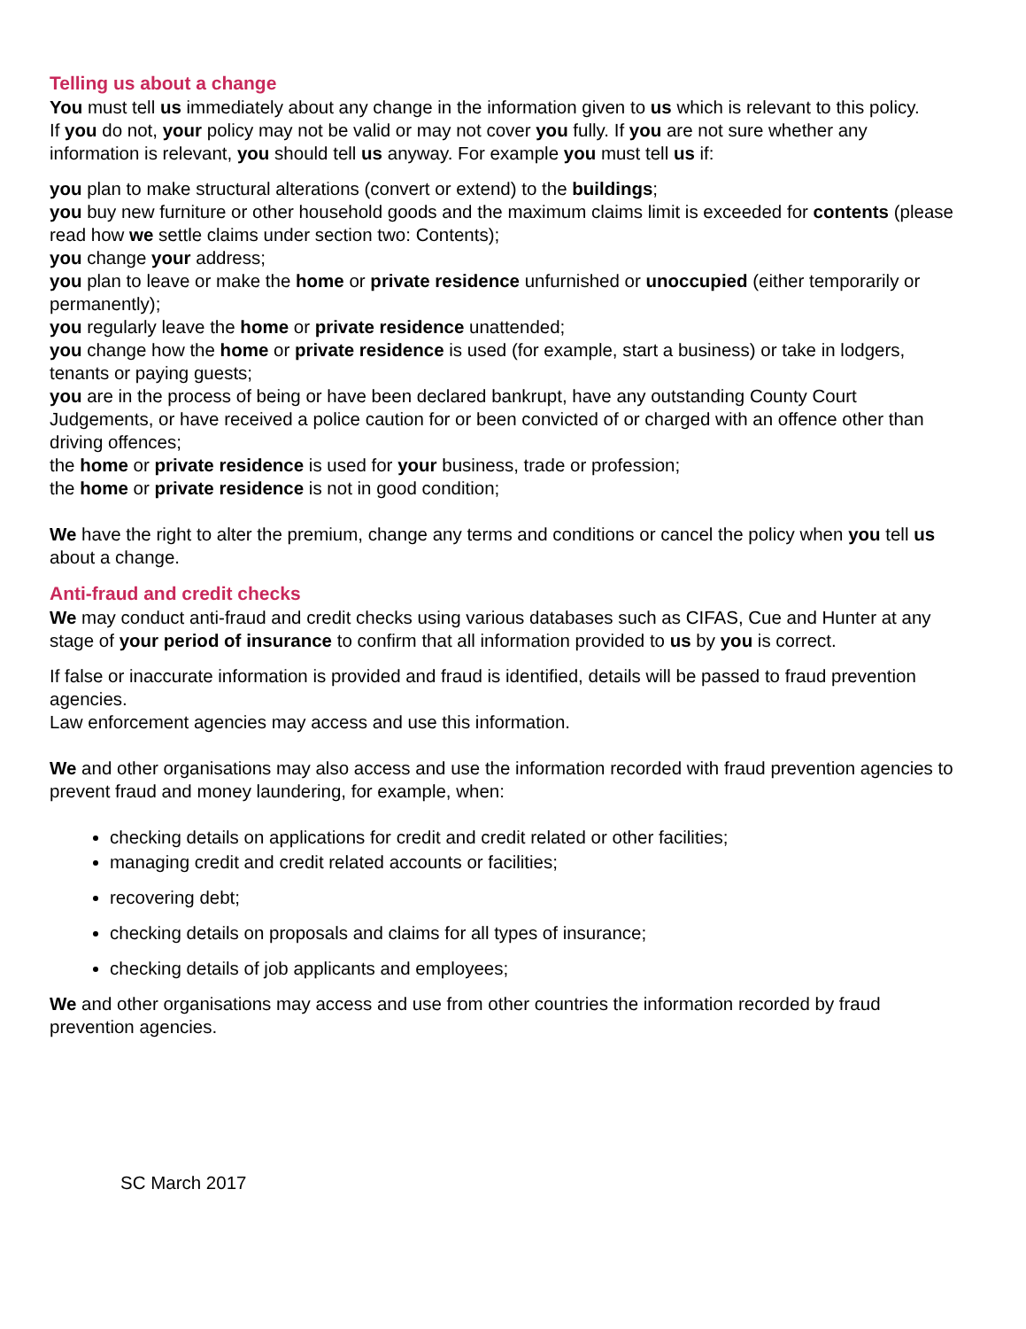Telling us about a change
You must tell us immediately about any change in the information given to us which is relevant to this policy.
If you do not, your policy may not be valid or may not cover you fully. If you are not sure whether any information is relevant, you should tell us anyway. For example you must tell us if:
you plan to make structural alterations (convert or extend) to the buildings;
you buy new furniture or other household goods and the maximum claims limit is exceeded for contents (please read how we settle claims under section two: Contents);
you change your address;
you plan to leave or make the home or private residence unfurnished or unoccupied (either temporarily or permanently);
you regularly leave the home or private residence unattended;
you change how the home or private residence is used (for example, start a business) or take in lodgers, tenants or paying guests;
you are in the process of being or have been declared bankrupt, have any outstanding County Court Judgements, or have received a police caution for or been convicted of or charged with an offence other than driving offences;
the home or private residence is used for your business, trade or profession;
the home or private residence is not in good condition;
We have the right to alter the premium, change any terms and conditions or cancel the policy when you tell us about a change.
Anti-fraud and credit checks
We may conduct anti-fraud and credit checks using various databases such as CIFAS, Cue and Hunter at any stage of your period of insurance to confirm that all information provided to us by you is correct.
If false or inaccurate information is provided and fraud is identified, details will be passed to fraud prevention agencies.
Law enforcement agencies may access and use this information.
We and other organisations may also access and use the information recorded with fraud prevention agencies to prevent fraud and money laundering, for example, when:
checking details on applications for credit and credit related or other facilities;
managing credit and credit related accounts or facilities;
recovering debt;
checking details on proposals and claims for all types of insurance;
checking details of job applicants and employees;
We and other organisations may access and use from other countries the information recorded by fraud prevention agencies.
SC March 2017